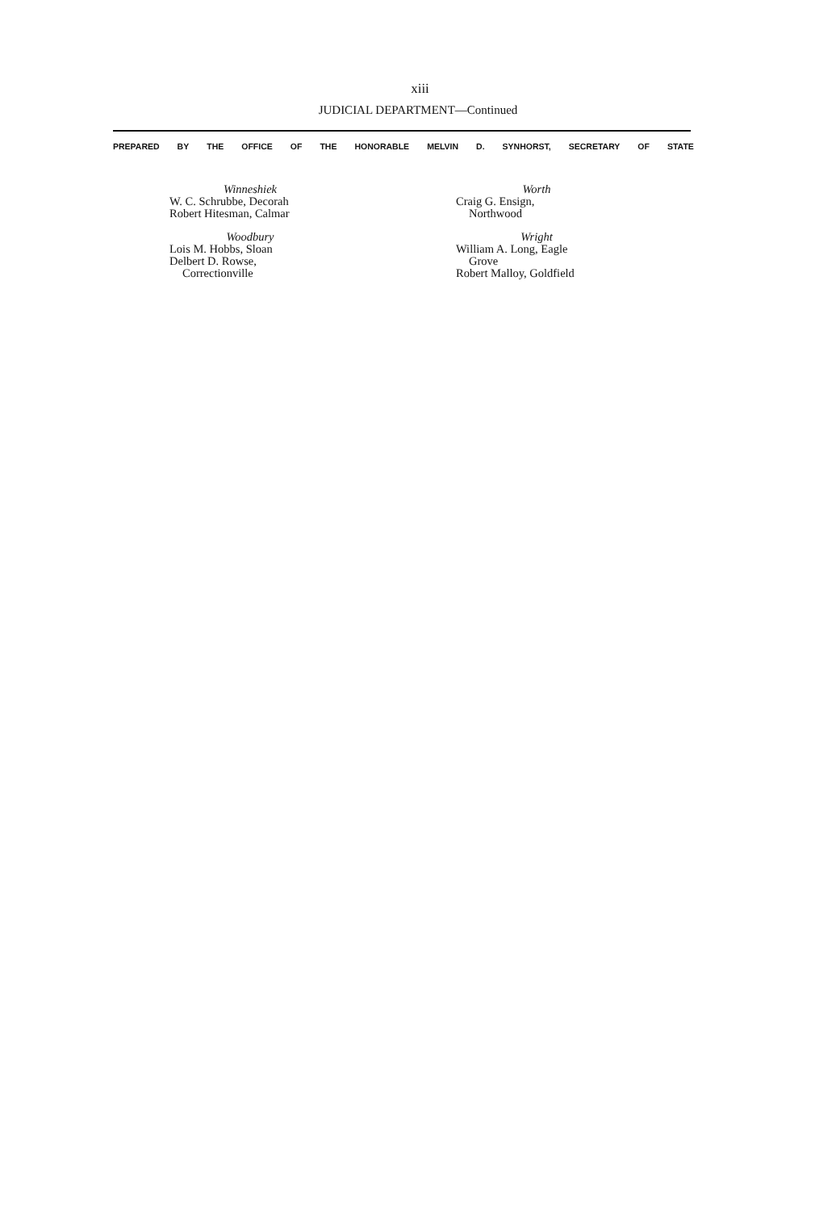xiii
JUDICIAL DEPARTMENT—Continued
PREPARED BY THE OFFICE OF THE HONORABLE MELVIN D. SYNHORST, SECRETARY OF STATE
Winneshiek
W. C. Schrubbe, Decorah
Robert Hitesman, Calmar
Woodbury
Lois M. Hobbs, Sloan
Delbert D. Rowse,
Correctionville
Worth
Craig G. Ensign,
Northwood
Wright
William A. Long, Eagle
Grove
Robert Malloy, Goldfield